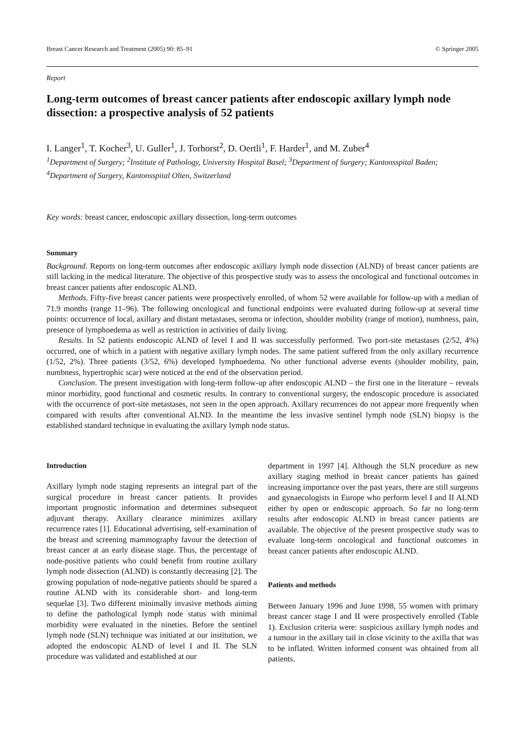Breast Cancer Research and Treatment (2005) 90: 85–91 © Springer 2005
Report
Long-term outcomes of breast cancer patients after endoscopic axillary lymph node dissection: a prospective analysis of 52 patients
I. Langer<sup>1</sup>, T. Kocher<sup>3</sup>, U. Guller<sup>1</sup>, J. Torhorst<sup>2</sup>, D. Oertli<sup>1</sup>, F. Harder<sup>1</sup>, and M. Zuber<sup>4</sup>
<sup>1</sup> Department of Surgery; <sup>2</sup>Institute of Pathology, University Hospital Basel; <sup>3</sup>Department of Surgery; Kantonsspital Baden; <sup>4</sup>Department of Surgery, Kantonsspital Olten, Switzerland
Key words: breast cancer, endoscopic axillary dissection, long-term outcomes
Summary
Background. Reports on long-term outcomes after endoscopic axillary lymph node dissection (ALND) of breast cancer patients are still lacking in the medical literature. The objective of this prospective study was to assess the oncological and functional outcomes in breast cancer patients after endoscopic ALND.
Methods. Fifty-five breast cancer patients were prospectively enrolled, of whom 52 were available for follow-up with a median of 71.9 months (range 11–96). The following oncological and functional endpoints were evaluated during follow-up at several time points: occurrence of local, axillary and distant metastases, seroma or infection, shoulder mobility (range of motion), numbness, pain, presence of lymphoedema as well as restriction in activities of daily living.
Results. In 52 patients endoscopic ALND of level I and II was successfully performed. Two port-site metastases (2/52, 4%) occurred, one of which in a patient with negative axillary lymph nodes. The same patient suffered from the only axillary recurrence (1/52, 2%). Three patients (3/52, 6%) developed lymphoedema. No other functional adverse events (shoulder mobility, pain, numbness, hypertrophic scar) were noticed at the end of the observation period.
Conclusion. The present investigation with long-term follow-up after endoscopic ALND – the first one in the literature – reveals minor morbidity, good functional and cosmetic results. In contrary to conventional surgery, the endoscopic procedure is associated with the occurrence of port-site metastases, not seen in the open approach. Axillary recurrences do not appear more frequently when compared with results after conventional ALND. In the meantime the less invasive sentinel lymph node (SLN) biopsy is the established standard technique in evaluating the axillary lymph node status.
Introduction
Axillary lymph node staging represents an integral part of the surgical procedure in breast cancer patients. It provides important prognostic information and determines subsequent adjuvant therapy. Axillary clearance minimizes axillary recurrence rates [1]. Educational advertising, self-examination of the breast and screening mammography favour the detection of breast cancer at an early disease stage. Thus, the percentage of node-positive patients who could benefit from routine axillary lymph node dissection (ALND) is constantly decreasing [2]. The growing population of node-negative patients should be spared a routine ALND with its considerable short- and long-term sequelae [3]. Two different minimally invasive methods aiming to define the pathological lymph node status with minimal morbidity were evaluated in the nineties. Before the sentinel lymph node (SLN) technique was initiated at our institution, we adopted the endoscopic ALND of level I and II. The SLN procedure was validated and established at our
department in 1997 [4]. Although the SLN procedure as new axillary staging method in breast cancer patients has gained increasing importance over the past years, there are still surgeons and gynaecologists in Europe who perform level I and II ALND either by open or endoscopic approach. So far no long-term results after endoscopic ALND in breast cancer patients are available. The objective of the present prospective study was to evaluate long-term oncological and functional outcomes in breast cancer patients after endoscopic ALND.
Patients and methods
Between January 1996 and June 1998, 55 women with primary breast cancer stage I and II were prospectively enrolled (Table 1). Exclusion criteria were: suspicious axillary lymph nodes and a tumour in the axillary tail in close vicinity to the axilla that was to be inflated. Written informed consent was obtained from all patients.